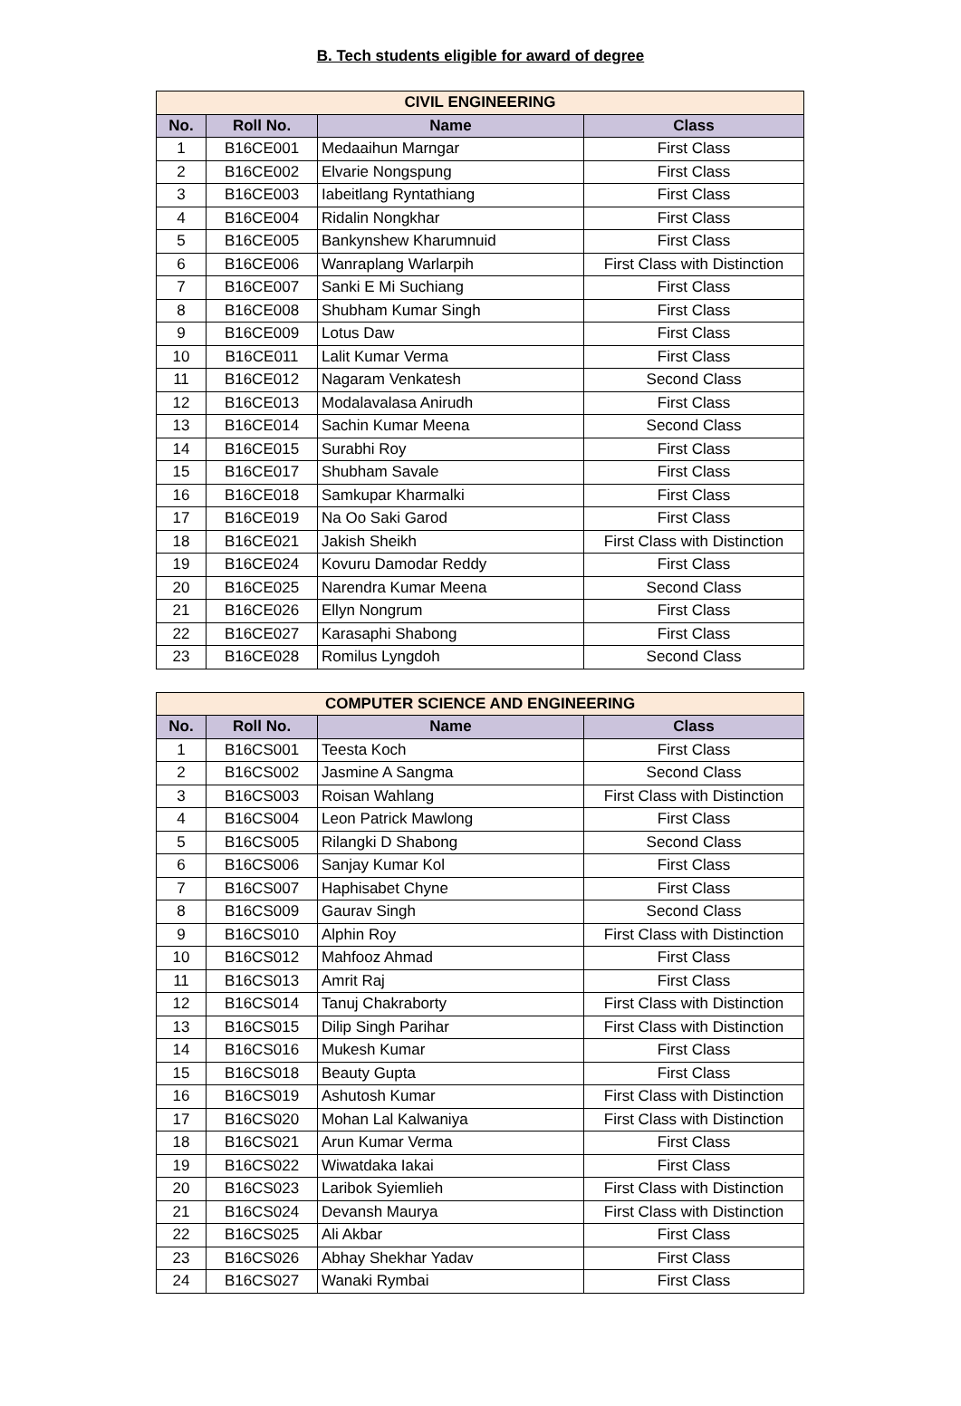B. Tech students eligible for award of degree
| CIVIL ENGINEERING | | | |
| --- | --- | --- | --- |
| No. | Roll No. | Name | Class |
| 1 | B16CE001 | Medaaihun Marngar | First Class |
| 2 | B16CE002 | Elvarie Nongspung | First Class |
| 3 | B16CE003 | Iabeitlang Ryntathiang | First Class |
| 4 | B16CE004 | Ridalin Nongkhar | First Class |
| 5 | B16CE005 | Bankynshew Kharumnuid | First Class |
| 6 | B16CE006 | Wanraplang Warlarpih | First Class with Distinction |
| 7 | B16CE007 | Sanki E Mi Suchiang | First Class |
| 8 | B16CE008 | Shubham Kumar Singh | First Class |
| 9 | B16CE009 | Lotus Daw | First Class |
| 10 | B16CE011 | Lalit Kumar Verma | First Class |
| 11 | B16CE012 | Nagaram Venkatesh | Second Class |
| 12 | B16CE013 | Modalavalasa Anirudh | First Class |
| 13 | B16CE014 | Sachin Kumar Meena | Second Class |
| 14 | B16CE015 | Surabhi Roy | First Class |
| 15 | B16CE017 | Shubham Savale | First Class |
| 16 | B16CE018 | Samkupar Kharmalki | First Class |
| 17 | B16CE019 | Na Oo Saki Garod | First Class |
| 18 | B16CE021 | Jakish Sheikh | First Class with Distinction |
| 19 | B16CE024 | Kovuru Damodar Reddy | First Class |
| 20 | B16CE025 | Narendra Kumar Meena | Second Class |
| 21 | B16CE026 | Ellyn Nongrum | First Class |
| 22 | B16CE027 | Karasaphi Shabong | First Class |
| 23 | B16CE028 | Romilus Lyngdoh | Second Class |
| COMPUTER SCIENCE AND ENGINEERING | | | |
| --- | --- | --- | --- |
| No. | Roll No. | Name | Class |
| 1 | B16CS001 | Teesta Koch | First Class |
| 2 | B16CS002 | Jasmine A Sangma | Second Class |
| 3 | B16CS003 | Roisan Wahlang | First Class with Distinction |
| 4 | B16CS004 | Leon Patrick Mawlong | First Class |
| 5 | B16CS005 | Rilangki D Shabong | Second Class |
| 6 | B16CS006 | Sanjay Kumar Kol | First Class |
| 7 | B16CS007 | Haphisabet Chyne | First Class |
| 8 | B16CS009 | Gaurav Singh | Second Class |
| 9 | B16CS010 | Alphin Roy | First Class with Distinction |
| 10 | B16CS012 | Mahfooz Ahmad | First Class |
| 11 | B16CS013 | Amrit Raj | First Class |
| 12 | B16CS014 | Tanuj Chakraborty | First Class with Distinction |
| 13 | B16CS015 | Dilip Singh Parihar | First Class with Distinction |
| 14 | B16CS016 | Mukesh Kumar | First Class |
| 15 | B16CS018 | Beauty Gupta | First Class |
| 16 | B16CS019 | Ashutosh Kumar | First Class with Distinction |
| 17 | B16CS020 | Mohan Lal Kalwaniya | First Class with Distinction |
| 18 | B16CS021 | Arun Kumar Verma | First Class |
| 19 | B16CS022 | Wiwatdaka Iakai | First Class |
| 20 | B16CS023 | Laribok Syiemlieh | First Class with Distinction |
| 21 | B16CS024 | Devansh Maurya | First Class with Distinction |
| 22 | B16CS025 | Ali Akbar | First Class |
| 23 | B16CS026 | Abhay Shekhar Yadav | First Class |
| 24 | B16CS027 | Wanaki Rymbai | First Class |